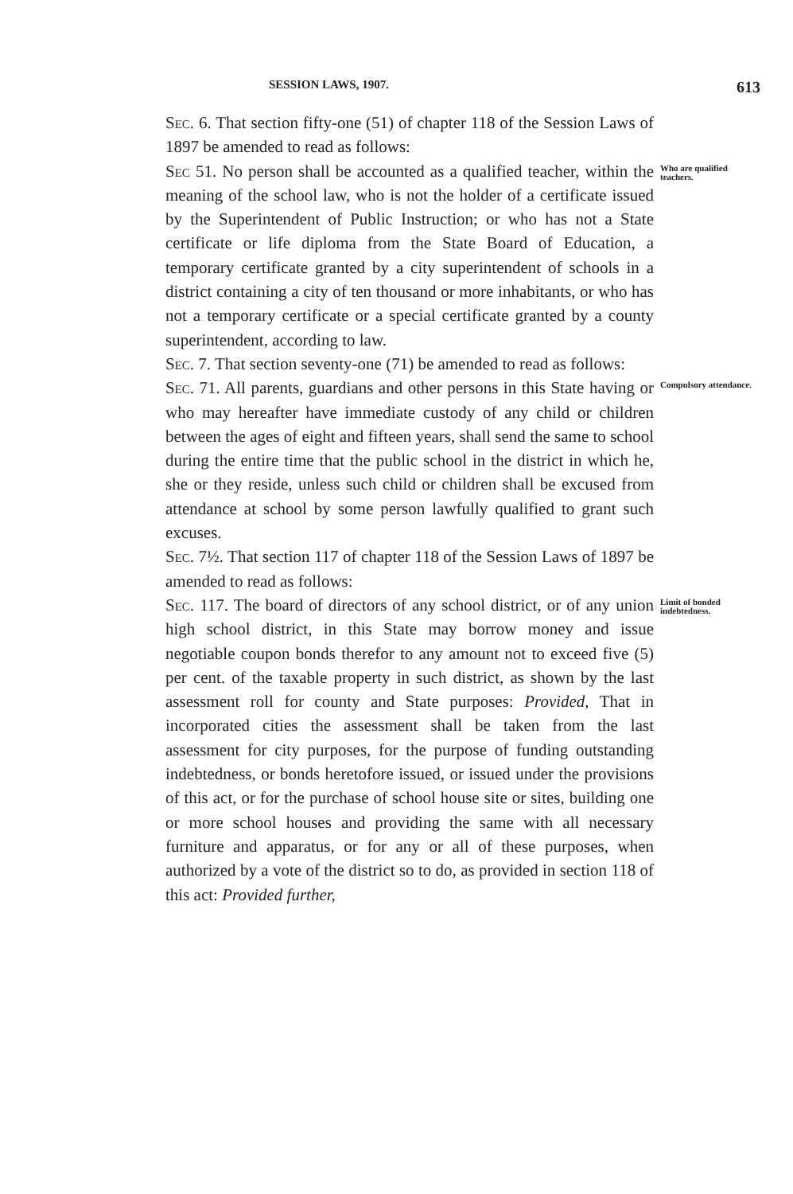SESSION LAWS, 1907. 613
Sec. 6. That section fifty-one (51) of chapter 118 of the Session Laws of 1897 be amended to read as follows:
Sec 51. No person shall be accounted as a qualified teacher, within the meaning of the school law, who is not the holder of a certificate issued by the Superintendent of Public Instruction; or who has not a State certificate or life diploma from the State Board of Education, a temporary certificate granted by a city superintendent of schools in a district containing a city of ten thousand or more inhabitants, or who has not a temporary certificate or a special certificate granted by a county superintendent, according to law.
Who are qualified teachers.
Sec. 7. That section seventy-one (71) be amended to read as follows:
Sec. 71. All parents, guardians and other persons in this State having or who may hereafter have immediate custody of any child or children between the ages of eight and fifteen years, shall send the same to school during the entire time that the public school in the district in which he, she or they reside, unless such child or children shall be excused from attendance at school by some person lawfully qualified to grant such excuses.
Compulsory attendance.
Sec. 7½. That section 117 of chapter 118 of the Session Laws of 1897 be amended to read as follows:
Sec. 117. The board of directors of any school district, or of any union high school district, in this State may borrow money and issue negotiable coupon bonds therefor to any amount not to exceed five (5) per cent. of the taxable property in such district, as shown by the last assessment roll for county and State purposes: Provided, That in incorporated cities the assessment shall be taken from the last assessment for city purposes, for the purpose of funding outstanding indebtedness, or bonds heretofore issued, or issued under the provisions of this act, or for the purchase of school house site or sites, building one or more school houses and providing the same with all necessary furniture and apparatus, or for any or all of these purposes, when authorized by a vote of the district so to do, as provided in section 118 of this act: Provided further,
Limit of bonded indebtedness.